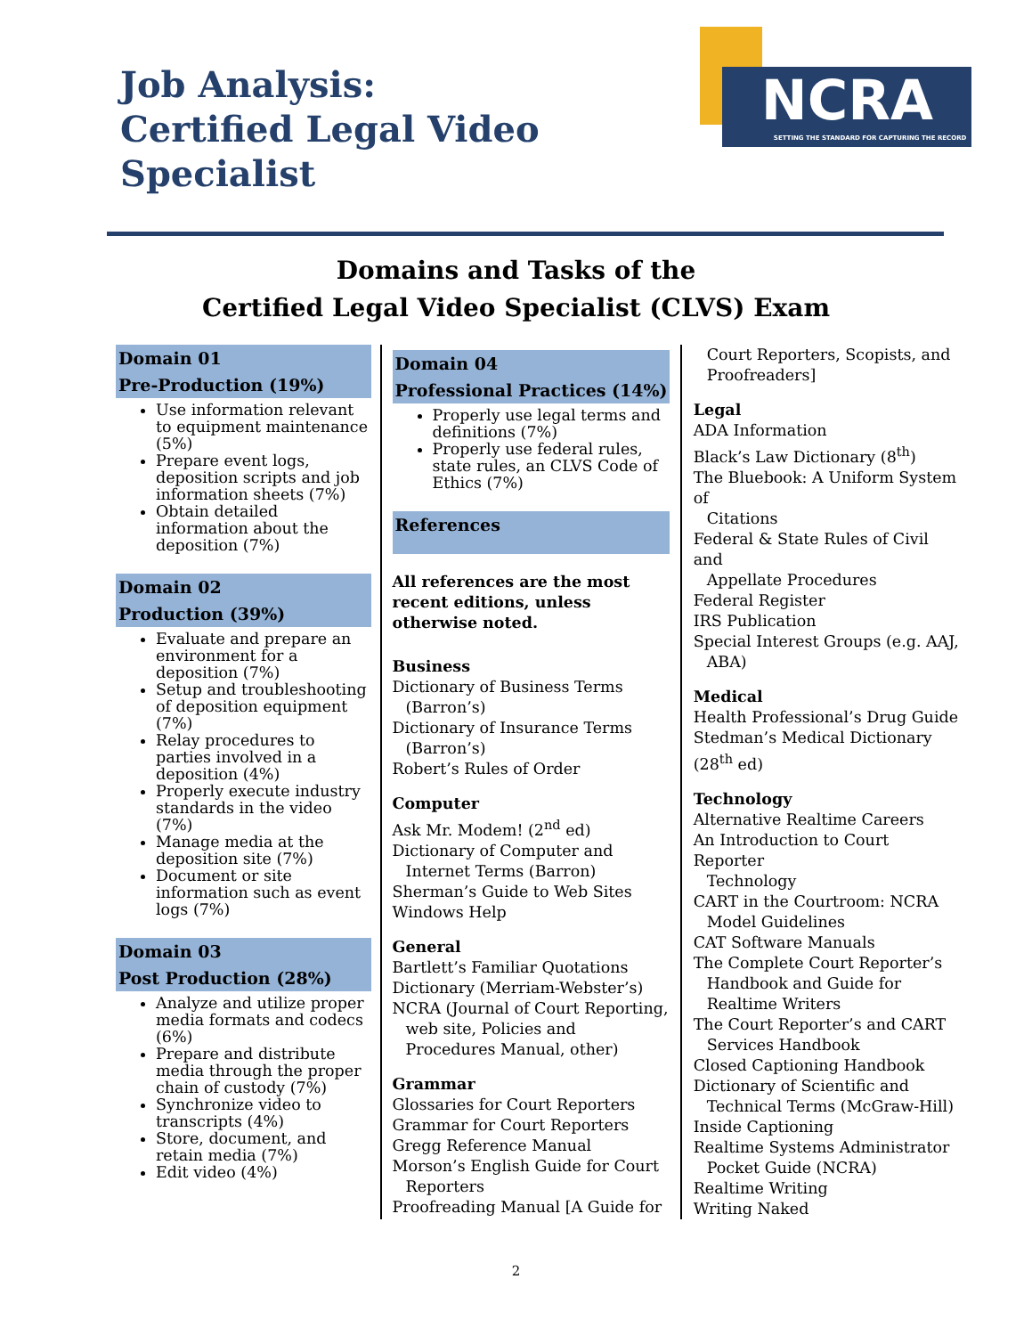Job Analysis:
Certified Legal Video Specialist
NCRA
SETTING THE STANDARD FOR CAPTURING THE RECORD
Domains and Tasks of the
Certified Legal Video Specialist (CLVS) Exam
Domain 01
Pre-Production (19%)
Use information relevant to equipment maintenance (5%)
Prepare event logs, deposition scripts and job information sheets (7%)
Obtain detailed information about the deposition (7%)
Domain 02
Production (39%)
Evaluate and prepare an environment for a deposition (7%)
Setup and troubleshooting of deposition equipment (7%)
Relay procedures to parties involved in a deposition (4%)
Properly execute industry standards in the video (7%)
Manage media at the deposition site (7%)
Document or site information such as event logs (7%)
Domain 03
Post Production (28%)
Analyze and utilize proper media formats and codecs (6%)
Prepare and distribute media through the proper chain of custody (7%)
Synchronize video to transcripts (4%)
Store, document, and retain media (7%)
Edit video (4%)
Domain 04
Professional Practices (14%)
Properly use legal terms and definitions (7%)
Properly use federal rules, state rules, an CLVS Code of Ethics (7%)
References
All references are the most recent editions, unless otherwise noted.
Business
Dictionary of Business Terms
(Barron’s)
Dictionary of Insurance Terms
(Barron’s)
Robert’s Rules of Order
Computer
Ask Mr. Modem! (2<sup>nd</sup> ed)
Dictionary of Computer and
Internet Terms (Barron)
Sherman’s Guide to Web Sites
Windows Help
General
Bartlett’s Familiar Quotations
Dictionary (Merriam-Webster’s)
NCRA (Journal of Court Reporting,
web site, Policies and Procedures Manual, other)
Grammar
Glossaries for Court Reporters
Grammar for Court Reporters
Gregg Reference Manual
Morson’s English Guide for Court
Reporters
Proofreading Manual [A Guide for
Court Reporters, Scopists, and Proofreaders]
Legal
ADA Information
Black’s Law Dictionary (8<sup>th</sup>)
The Bluebook: A Uniform System of
Citations
Federal & State Rules of Civil and
Appellate Procedures
Federal Register
IRS Publication
Special Interest Groups (e.g. AAJ,
ABA)
Medical
Health Professional’s Drug Guide
Stedman’s Medical Dictionary (28<sup>th</sup> ed)
Technology
Alternative Realtime Careers
An Introduction to Court Reporter
Technology
CART in the Courtroom: NCRA
Model Guidelines
CAT Software Manuals
The Complete Court Reporter’s
Handbook and Guide for Realtime Writers
The Court Reporter’s and CART
Services Handbook
Closed Captioning Handbook
Dictionary of Scientific and
Technical Terms (McGraw-Hill)
Inside Captioning
Realtime Systems Administrator
Pocket Guide (NCRA)
Realtime Writing
Writing Naked
2